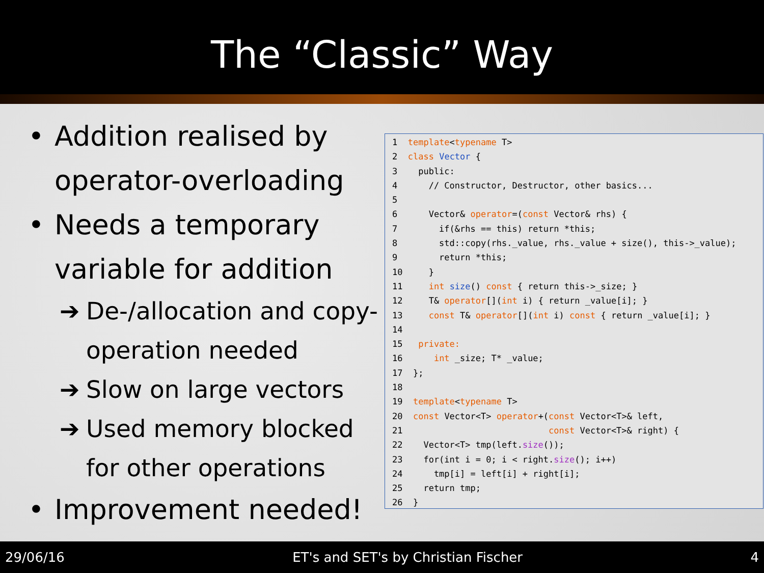The “Classic” Way
• Addition realised by
operator-overloading
• Needs a temporary
variable for addition
➔ De-/allocation and copy-
operation needed
➔ Slow on large vectors
➔ Used memory blocked
for other operations
• Improvement needed!
1 template<typename T> 2 class Vector { 3 public: 4 // Constructor, Destructor, other basics... 5 6 Vector& operator=(const Vector& rhs) { 7 if(&rhs == this) return *this; 8 std::copy(rhs._value, rhs._value + size(), this->_value); 9 return *this; 10 } 11 int size() const { return this->_size; } 12 T& operator[](int i) { return _value[i]; } 13 const T& operator[](int i) const { return _value[i]; } 14 15 private: 16 int _size; T* _value; 17 }; 18 19 template<typename T> 20 const Vector<T> operator+(const Vector<T>& left, 21 const Vector<T>& right) { 22 Vector<T> tmp(left.size()); 23 for(int i = 0; i < right.size(); i++) 24 tmp[i] = left[i] + right[i]; 25 return tmp; 26 }
29/06/16 ET's and SET's by Christian Fischer 4